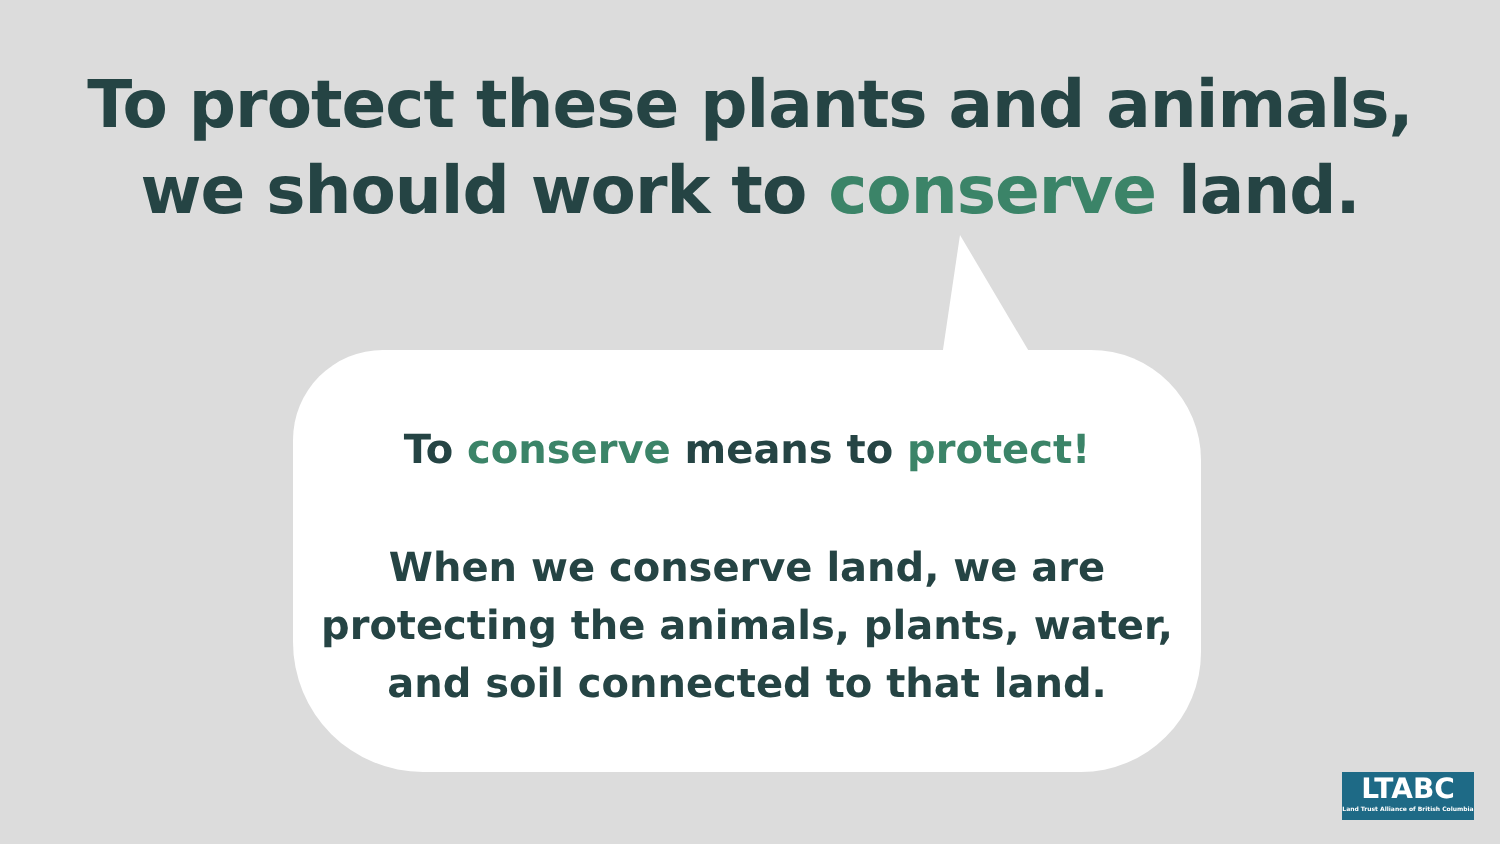To protect these plants and animals,
we should work to conserve land.
To conserve means to protect!
When we conserve land, we are
protecting the animals, plants, water,
and soil connected to that land.
LTABC
Land Trust Alliance of British Columbia